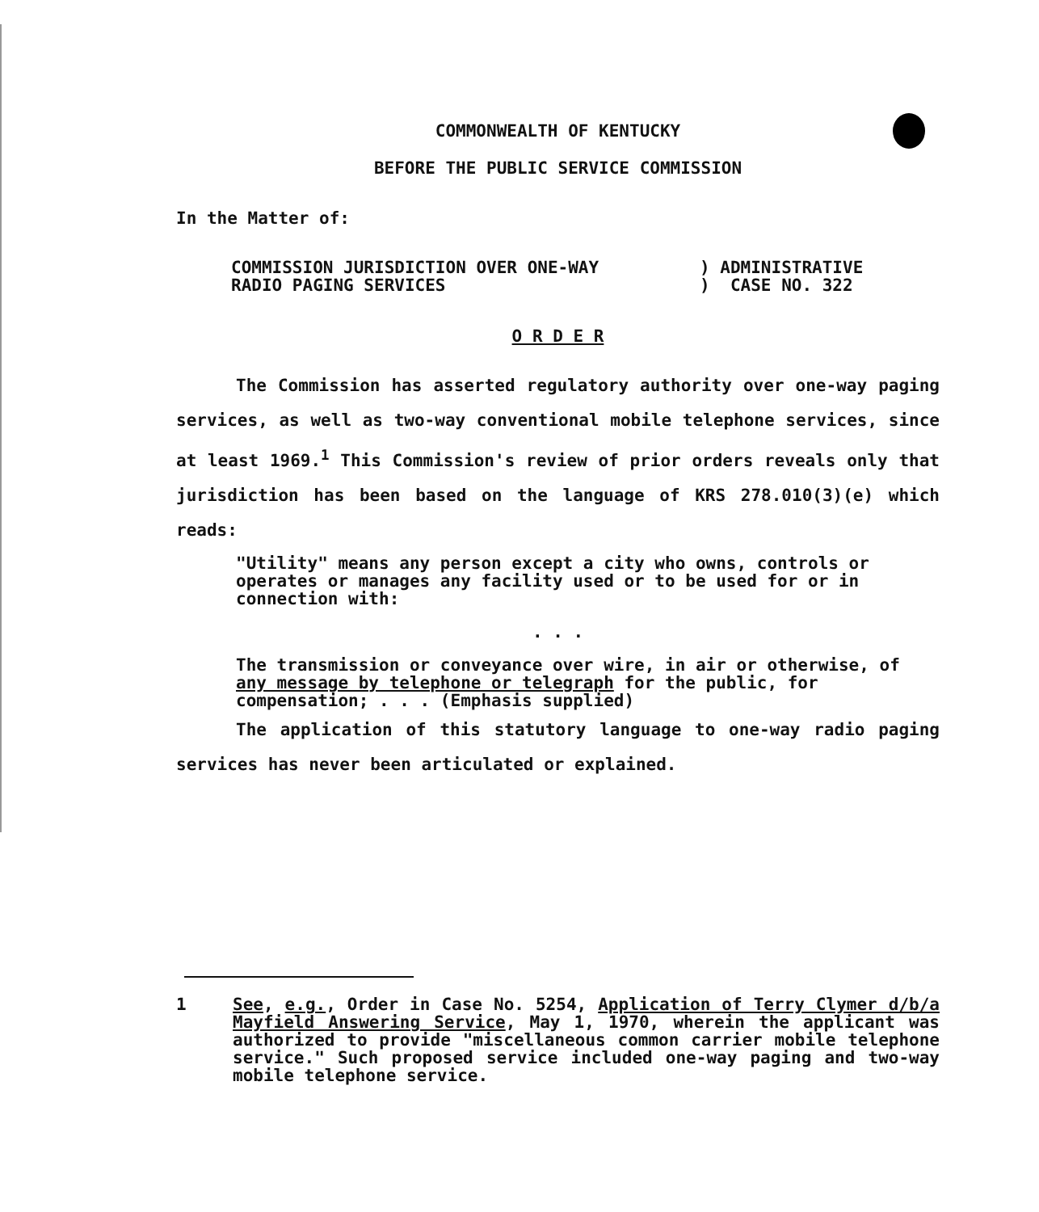COMMONWEALTH OF KENTUCKY
BEFORE THE PUBLIC SERVICE COMMISSION
In the Matter of:
COMMISSION JURISDICTION OVER ONE-WAY
RADIO PAGING SERVICES
) ADMINISTRATIVE
) CASE NO. 322
O R D E R
The Commission has asserted regulatory authority over one-way paging services, as well as two-way conventional mobile telephone services, since at least 1969.<sup>1</sup> This Commission's review of prior orders reveals only that jurisdiction has been based on the language of KRS 278.010(3)(e) which reads:
"Utility" means any person except a city who owns, controls or operates or manages any facility used or to be used for or in connection with:
. . .
The transmission or conveyance over wire, in air or otherwise, of any message by telephone or telegraph for the public, for compensation; . . . (Emphasis supplied)
The application of this statutory language to one-way radio paging services has never been articulated or explained.
1 See, e.g., Order in Case No. 5254, Application of Terry Clymer d/b/a Mayfield Answering Service, May 1, 1970, wherein the applicant was authorized to provide "miscellaneous common carrier mobile telephone service." Such proposed service included one-way paging and two-way mobile telephone service.